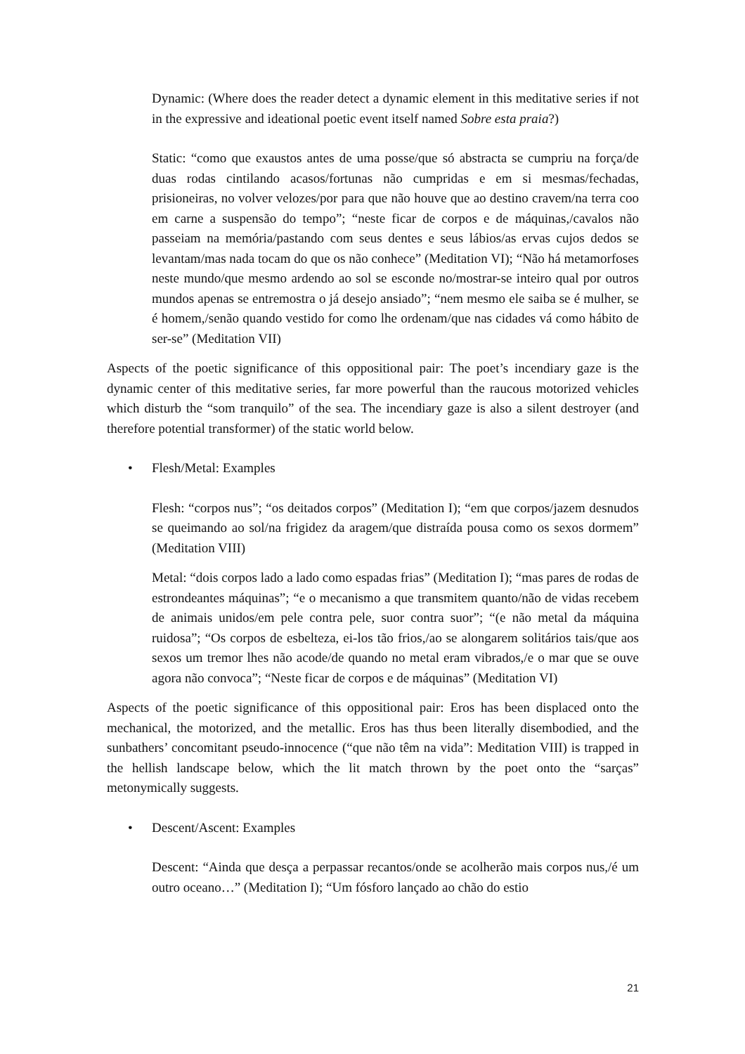Dynamic: (Where does the reader detect a dynamic element in this meditative series if not in the expressive and ideational poetic event itself named Sobre esta praia?)
Static: “como que exaustos antes de uma posse/que só abstracta se cumpriu na força/de duas rodas cintilando acasos/fortunas não cumpridas e em si mesmas/fechadas, prisioneiras, no volver velozes/por para que não houve que ao destino cravem/na terra coo em carne a suspensão do tempo”; “neste ficar de corpos e de máquinas,/cavalos não passeiam na memória/pastando com seus dentes e seus lábios/as ervas cujos dedos se levantam/mas nada tocam do que os não conhece” (Meditation VI); “Não há metamorfoses neste mundo/que mesmo ardendo ao sol se esconde no/mostrar-se inteiro qual por outros mundos apenas se entremostra o já desejo ansiado”; “nem mesmo ele saiba se é mulher, se é homem,/senão quando vestido for como lhe ordenam/que nas cidades vá como hábito de ser-se” (Meditation VII)
Aspects of the poetic significance of this oppositional pair: The poet’s incendiary gaze is the dynamic center of this meditative series, far more powerful than the raucous motorized vehicles which disturb the “som tranquilo” of the sea. The incendiary gaze is also a silent destroyer (and therefore potential transformer) of the static world below.
• Flesh/Metal: Examples
Flesh: “corpos nus”; “os deitados corpos” (Meditation I); “em que corpos/jazem desnudos se queimando ao sol/na frigidez da aragem/que distraída pousa como os sexos dormem” (Meditation VIII)
Metal: “dois corpos lado a lado como espadas frias” (Meditation I); “mas pares de rodas de estrondeantes máquinas”; “e o mecanismo a que transmitem quanto/não de vidas recebem de animais unidos/em pele contra pele, suor contra suor”; “(e não metal da máquina ruidosa”; “Os corpos de esbelteza, ei-los tão frios,/ao se alongarem solitários tais/que aos sexos um tremor lhes não acode/de quando no metal eram vibrados,/e o mar que se ouve agora não convoca”; “Neste ficar de corpos e de máquinas” (Meditation VI)
Aspects of the poetic significance of this oppositional pair: Eros has been displaced onto the mechanical, the motorized, and the metallic. Eros has thus been literally disembodied, and the sunbathers’ concomitant pseudo-innocence (“que não têm na vida”: Meditation VIII) is trapped in the hellish landscape below, which the lit match thrown by the poet onto the “sarças” metonymically suggests.
• Descent/Ascent: Examples
Descent: “Ainda que desça a perpassar recantos/onde se acolherão mais corpos nus,/é um outro oceano…” (Meditation I); “Um fósforo lançado ao chão do estio
21